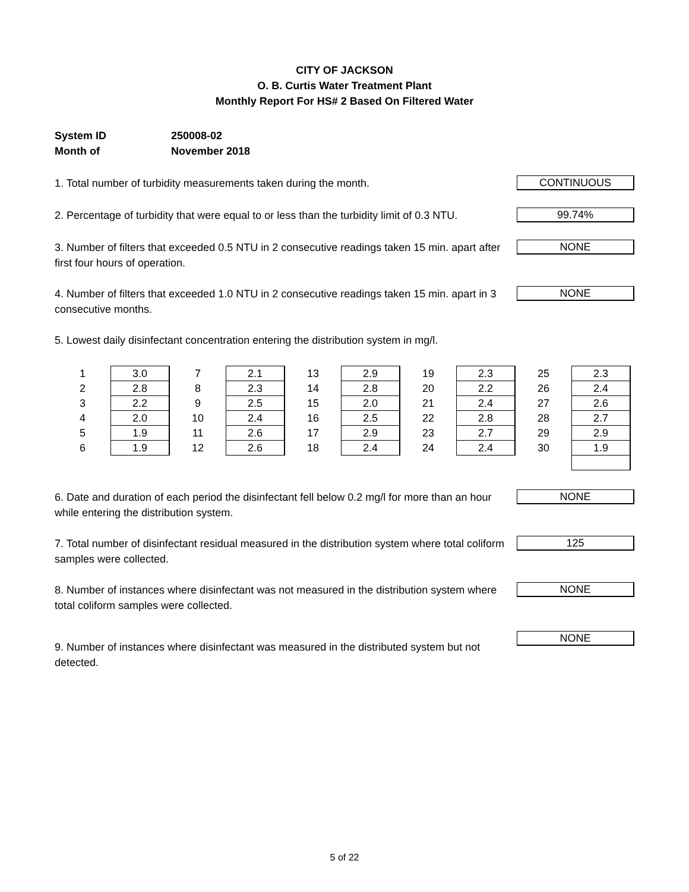CITY OF JACKSON
O. B. Curtis Water Treatment Plant
Monthly Report For HS# 2 Based On Filtered Water
System ID 250008-02
Month of November 2018
1. Total number of turbidity measurements taken during the month.
CONTINUOUS
2. Percentage of turbidity that were equal to or less than the turbidity limit of 0.3 NTU.
99.74%
3. Number of filters that exceeded 0.5 NTU in 2 consecutive readings taken 15 min. apart after first four hours of operation.
NONE
4. Number of filters that exceeded 1.0 NTU in 2 consecutive readings taken 15 min. apart in 3 consecutive months.
NONE
5. Lowest daily disinfectant concentration entering the distribution system in mg/l.
| 1 | 3.0 | 7 | 2.1 | 13 | 2.9 | 19 | 2.3 | 25 | 2.3 |
| 2 | 2.8 | 8 | 2.3 | 14 | 2.8 | 20 | 2.2 | 26 | 2.4 |
| 3 | 2.2 | 9 | 2.5 | 15 | 2.0 | 21 | 2.4 | 27 | 2.6 |
| 4 | 2.0 | 10 | 2.4 | 16 | 2.5 | 22 | 2.8 | 28 | 2.7 |
| 5 | 1.9 | 11 | 2.6 | 17 | 2.9 | 23 | 2.7 | 29 | 2.9 |
| 6 | 1.9 | 12 | 2.6 | 18 | 2.4 | 24 | 2.4 | 30 | 1.9 |
6. Date and duration of each period the disinfectant fell below 0.2 mg/l for more than an hour while entering the distribution system.
NONE
7. Total number of disinfectant residual measured in the distribution system where total coliform samples were collected.
125
8. Number of instances where disinfectant was not measured in the distribution system where total coliform samples were collected.
NONE
9. Number of instances where disinfectant was measured in the distributed system but not detected.
NONE
5 of 22